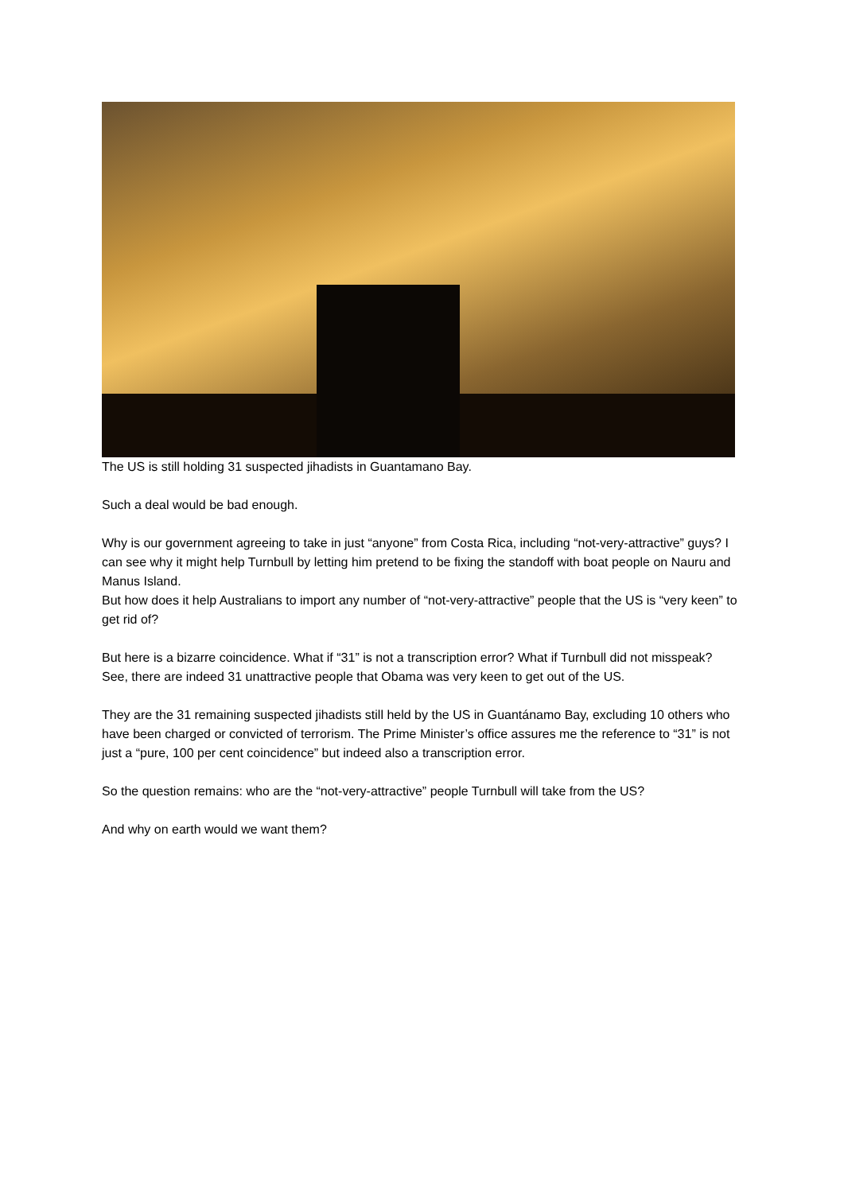The US is still holding 31 suspected jihadists in Guantamano Bay.
Such a deal would be bad enough.
Why is our government agreeing to take in just “anyone” from Costa Rica, including “not-very-attractive” guys? I can see why it might help Turnbull by letting him pretend to be fixing the standoff with boat people on Nauru and Manus Island.
But how does it help Australians to import any number of “not-very-attractive” people that the US is “very keen” to get rid of?
But here is a bizarre coincidence. What if “31” is not a transcription error? What if Turnbull did not misspeak? See, there are indeed 31 unattractive people that Obama was very keen to get out of the US.
They are the 31 remaining suspected jihadists still held by the US in Guantánamo Bay, excluding 10 others who have been charged or convicted of terrorism. The Prime Minister’s office assures me the reference to “31” is not just a “pure, 100 per cent coincidence” but indeed also a transcription error.
So the question remains: who are the “not-very-attractive” people Turnbull will take from the US?
And why on earth would we want them?